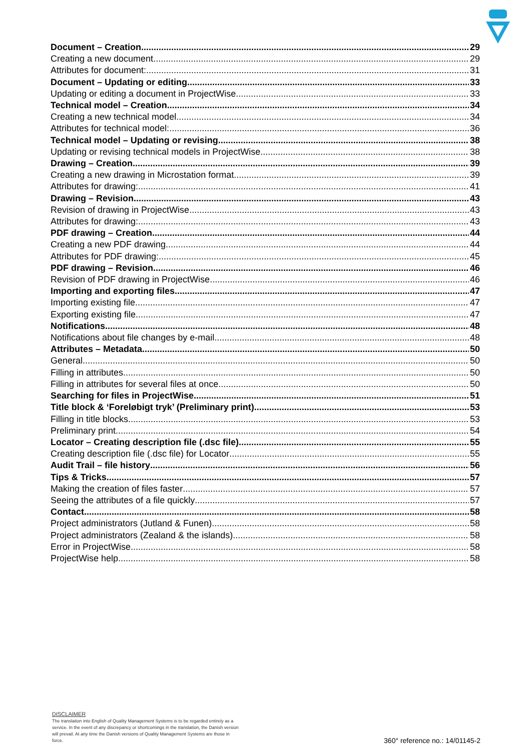Document – Creation 29
Creating a new document 29
Attributes for document: 31
Document – Updating or editing 33
Updating or editing a document in ProjectWise 33
Technical model – Creation 34
Creating a new technical model 34
Attributes for technical model: 36
Technical model – Updating or revising 38
Updating or revising technical models in ProjectWise 38
Drawing – Creation 39
Creating a new drawing in Microstation format 39
Attributes for drawing: 41
Drawing – Revision 43
Revision of drawing in ProjectWise 43
Attributes for drawing: 43
PDF drawing – Creation 44
Creating a new PDF drawing 44
Attributes for PDF drawing: 45
PDF drawing – Revision 46
Revision of PDF drawing in ProjectWise 46
Importing and exporting files 47
Importing existing file 47
Exporting existing file 47
Notifications 48
Notifications about file changes by e-mail 48
Attributes – Metadata 50
General 50
Filling in attributes 50
Filling in attributes for several files at once 50
Searching for files in ProjectWise 51
Title block & ‘Foreløbigt tryk’ (Preliminary print) 53
Filling in title blocks 53
Preliminary print 54
Locator – Creating description file (.dsc file) 55
Creating description file (.dsc file) for Locator 55
Audit Trail – file history 56
Tips & Tricks 57
Making the creation of files faster 57
Seeing the attributes of a file quickly 57
Contact 58
Project administrators (Jutland & Funen) 58
Project administrators (Zealand & the islands) 58
Error in ProjectWise 58
ProjectWise help 58
DISCLAIMER
The translation into English of Quality Management Systems is to be regarded entirely as a service. In the event of any discrepancy or shortcomings in the translation, the Danish version will prevail. At any time the Danish versions of Quality Management Systems are those in force.
360° reference no.: 14/01145-2